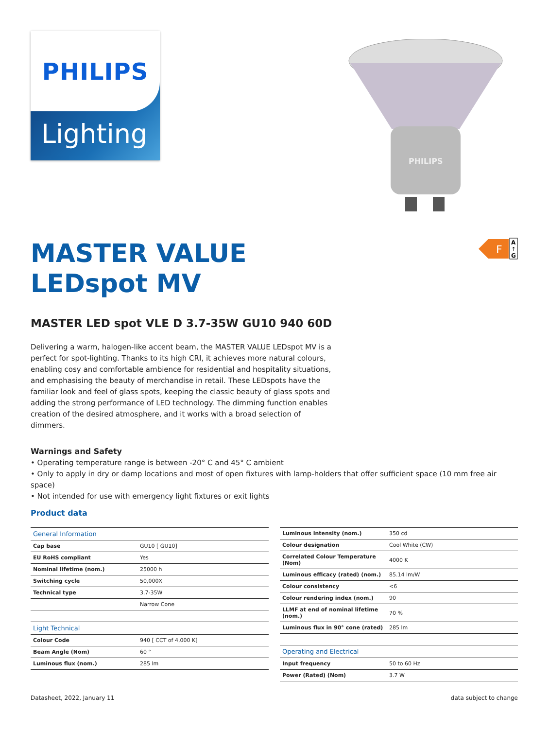PHILIPS
Lighting
PHILIPS
MASTER VALUE
LEDspot MV
F
A
↑
G
MASTER LED spot VLE D 3.7-35W GU10 940 60D
Delivering a warm, halogen-like accent beam, the MASTER VALUE LEDspot MV is a perfect for spot-lighting. Thanks to its high CRI, it achieves more natural colours, enabling cosy and comfortable ambience for residential and hospitality situations, and emphasising the beauty of merchandise in retail. These LEDspots have the familiar look and feel of glass spots, keeping the classic beauty of glass spots and adding the strong performance of LED technology. The dimming function enables creation of the desired atmosphere, and it works with a broad selection of dimmers.
Warnings and Safety
• Operating temperature range is between -20° C and 45° C ambient
• Only to apply in dry or damp locations and most of open fixtures with lamp-holders that offer sufficient space (10 mm free air space)
• Not intended for use with emergency light fixtures or exit lights
Product data
| General Information | |
| Cap base | GU10 [ GU10] |
| EU RoHS compliant | Yes |
| Nominal lifetime (nom.) | 25000 h |
| Switching cycle | 50,000X |
| Technical type | 3.7-35W |
| | Narrow Cone |
| Light Technical | |
| Colour Code | 940 [ CCT of 4,000 K] |
| Beam Angle (Nom) | 60 ° |
| Luminous flux (nom.) | 285 lm |
| Luminous intensity (nom.) | 350 cd |
| Colour designation | Cool White (CW) |
| Correlated Colour Temperature (Nom) | 4000 K |
| Luminous efficacy (rated) (nom.) | 85.14 lm/W |
| Colour consistency | <6 |
| Colour rendering index (nom.) | 90 |
| LLMF at end of nominal lifetime (nom.) | 70 % |
| Luminous flux in 90° cone (rated) | 285 lm |
| Operating and Electrical | |
| Input frequency | 50 to 60 Hz |
| Power (Rated) (Nom) | 3.7 W |
Datasheet, 2022, January 11 data subject to change